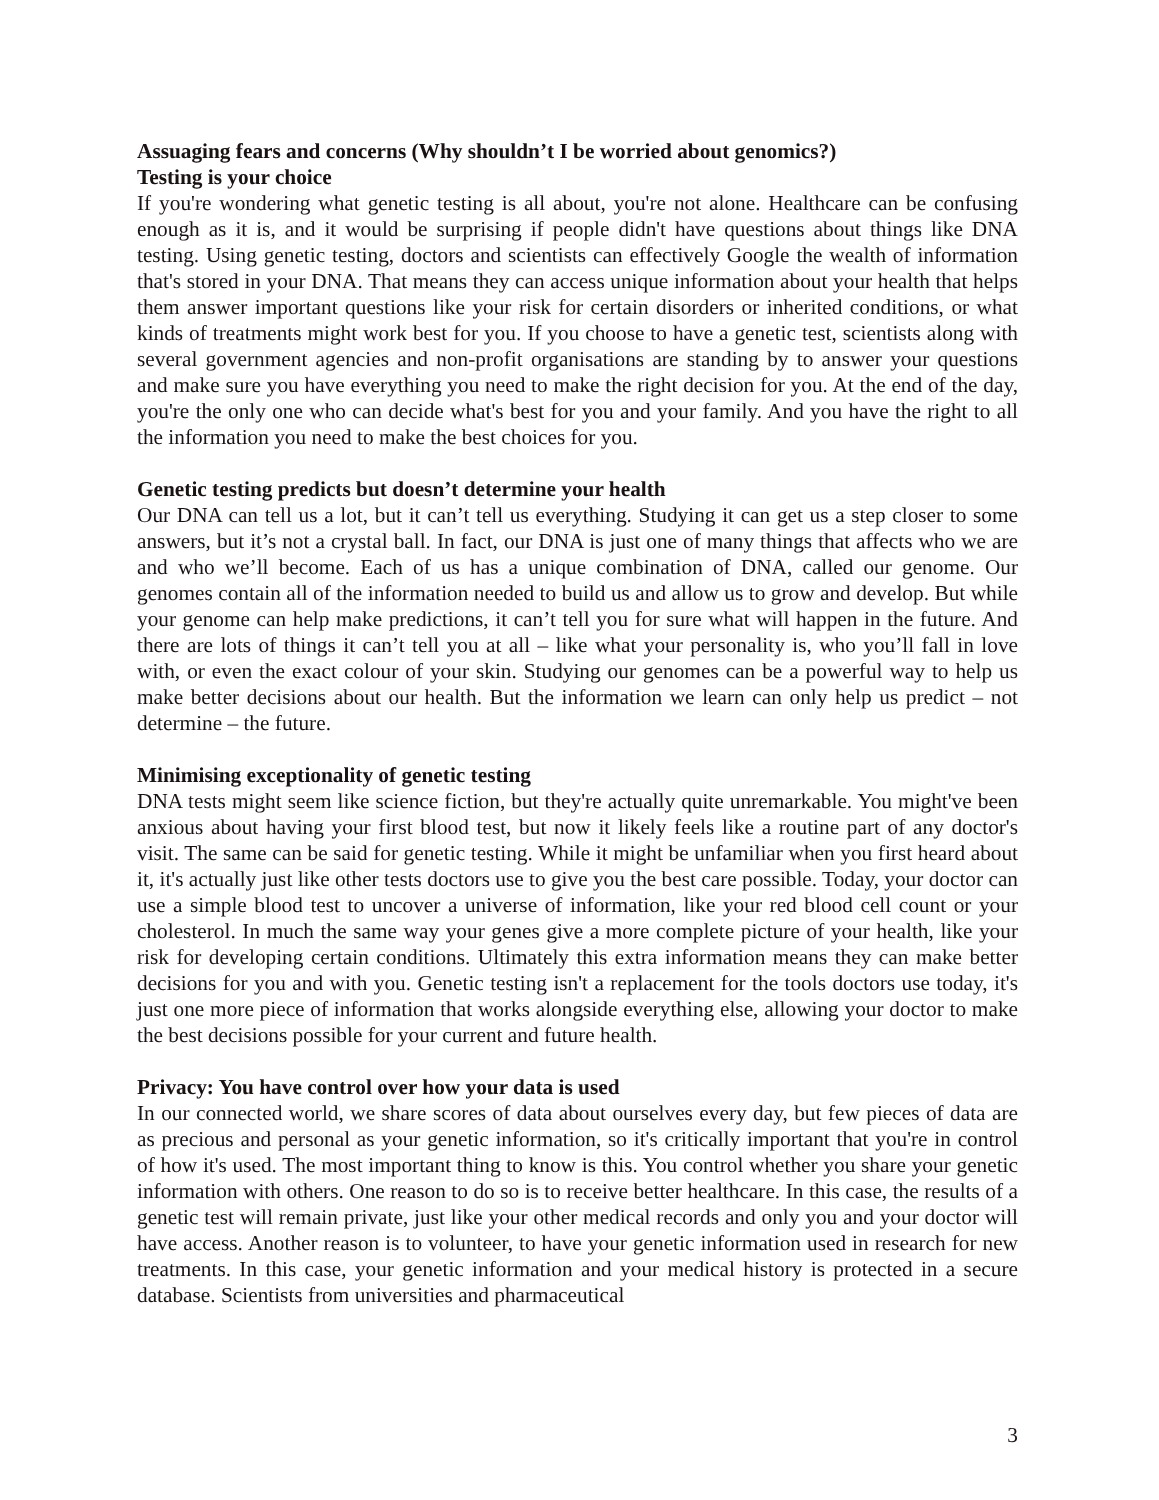Assuaging fears and concerns (Why shouldn’t I be worried about genomics?)
Testing is your choice
If you're wondering what genetic testing is all about, you're not alone. Healthcare can be confusing enough as it is, and it would be surprising if people didn't have questions about things like DNA testing. Using genetic testing, doctors and scientists can effectively Google the wealth of information that's stored in your DNA. That means they can access unique information about your health that helps them answer important questions like your risk for certain disorders or inherited conditions, or what kinds of treatments might work best for you. If you choose to have a genetic test, scientists along with several government agencies and non-profit organisations are standing by to answer your questions and make sure you have everything you need to make the right decision for you. At the end of the day, you're the only one who can decide what's best for you and your family. And you have the right to all the information you need to make the best choices for you.
Genetic testing predicts but doesn’t determine your health
Our DNA can tell us a lot, but it can’t tell us everything. Studying it can get us a step closer to some answers, but it’s not a crystal ball. In fact, our DNA is just one of many things that affects who we are and who we’ll become. Each of us has a unique combination of DNA, called our genome. Our genomes contain all of the information needed to build us and allow us to grow and develop. But while your genome can help make predictions, it can’t tell you for sure what will happen in the future. And there are lots of things it can’t tell you at all – like what your personality is, who you’ll fall in love with, or even the exact colour of your skin. Studying our genomes can be a powerful way to help us make better decisions about our health. But the information we learn can only help us predict – not determine – the future.
Minimising exceptionality of genetic testing
DNA tests might seem like science fiction, but they're actually quite unremarkable. You might've been anxious about having your first blood test, but now it likely feels like a routine part of any doctor's visit. The same can be said for genetic testing. While it might be unfamiliar when you first heard about it, it's actually just like other tests doctors use to give you the best care possible. Today, your doctor can use a simple blood test to uncover a universe of information, like your red blood cell count or your cholesterol. In much the same way your genes give a more complete picture of your health, like your risk for developing certain conditions. Ultimately this extra information means they can make better decisions for you and with you. Genetic testing isn't a replacement for the tools doctors use today, it's just one more piece of information that works alongside everything else, allowing your doctor to make the best decisions possible for your current and future health.
Privacy: You have control over how your data is used
In our connected world, we share scores of data about ourselves every day, but few pieces of data are as precious and personal as your genetic information, so it's critically important that you're in control of how it's used. The most important thing to know is this. You control whether you share your genetic information with others. One reason to do so is to receive better healthcare. In this case, the results of a genetic test will remain private, just like your other medical records and only you and your doctor will have access. Another reason is to volunteer, to have your genetic information used in research for new treatments. In this case, your genetic information and your medical history is protected in a secure database. Scientists from universities and pharmaceutical
3